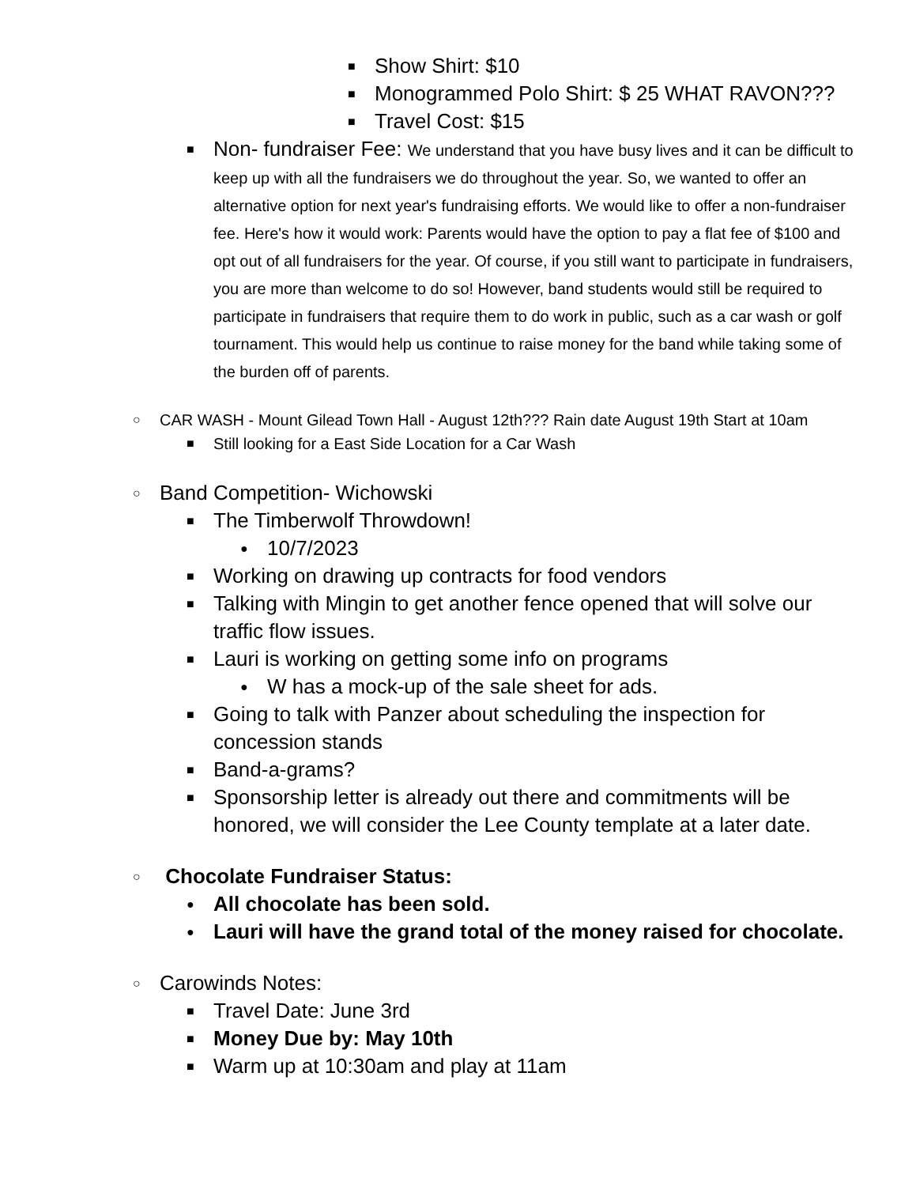■ Show Shirt: $10
■ Monogrammed Polo Shirt: $ 25 WHAT RAVON???
■ Travel Cost: $15
■ Non- fundraiser Fee: We understand that you have busy lives and it can be difficult to keep up with all the fundraisers we do throughout the year. So, we wanted to offer an alternative option for next year's fundraising efforts. We would like to offer a non-fundraiser fee. Here's how it would work: Parents would have the option to pay a flat fee of $100 and opt out of all fundraisers for the year. Of course, if you still want to participate in fundraisers, you are more than welcome to do so! However, band students would still be required to participate in fundraisers that require them to do work in public, such as a car wash or golf tournament. This would help us continue to raise money for the band while taking some of the burden off of parents.
○ CAR WASH - Mount Gilead Town Hall - August 12th??? Rain date August 19th Start at 10am
■ Still looking for a East Side Location for a Car Wash
○ Band Competition- Wichowski
■ The Timberwolf Throwdown!
● 10/7/2023
■ Working on drawing up contracts for food vendors
■ Talking with Mingin to get another fence opened that will solve our traffic flow issues.
■ Lauri is working on getting some info on programs
● W has a mock-up of the sale sheet for ads.
■ Going to talk with Panzer about scheduling the inspection for concession stands
■ Band-a-grams?
■ Sponsorship letter is already out there and commitments will be honored, we will consider the Lee County template at a later date.
○ Chocolate Fundraiser Status:
● All chocolate has been sold.
● Lauri will have the grand total of the money raised for chocolate.
○ Carowinds Notes:
■ Travel Date: June 3rd
■ Money Due by: May 10th
■ Warm up at 10:30am and play at 11am